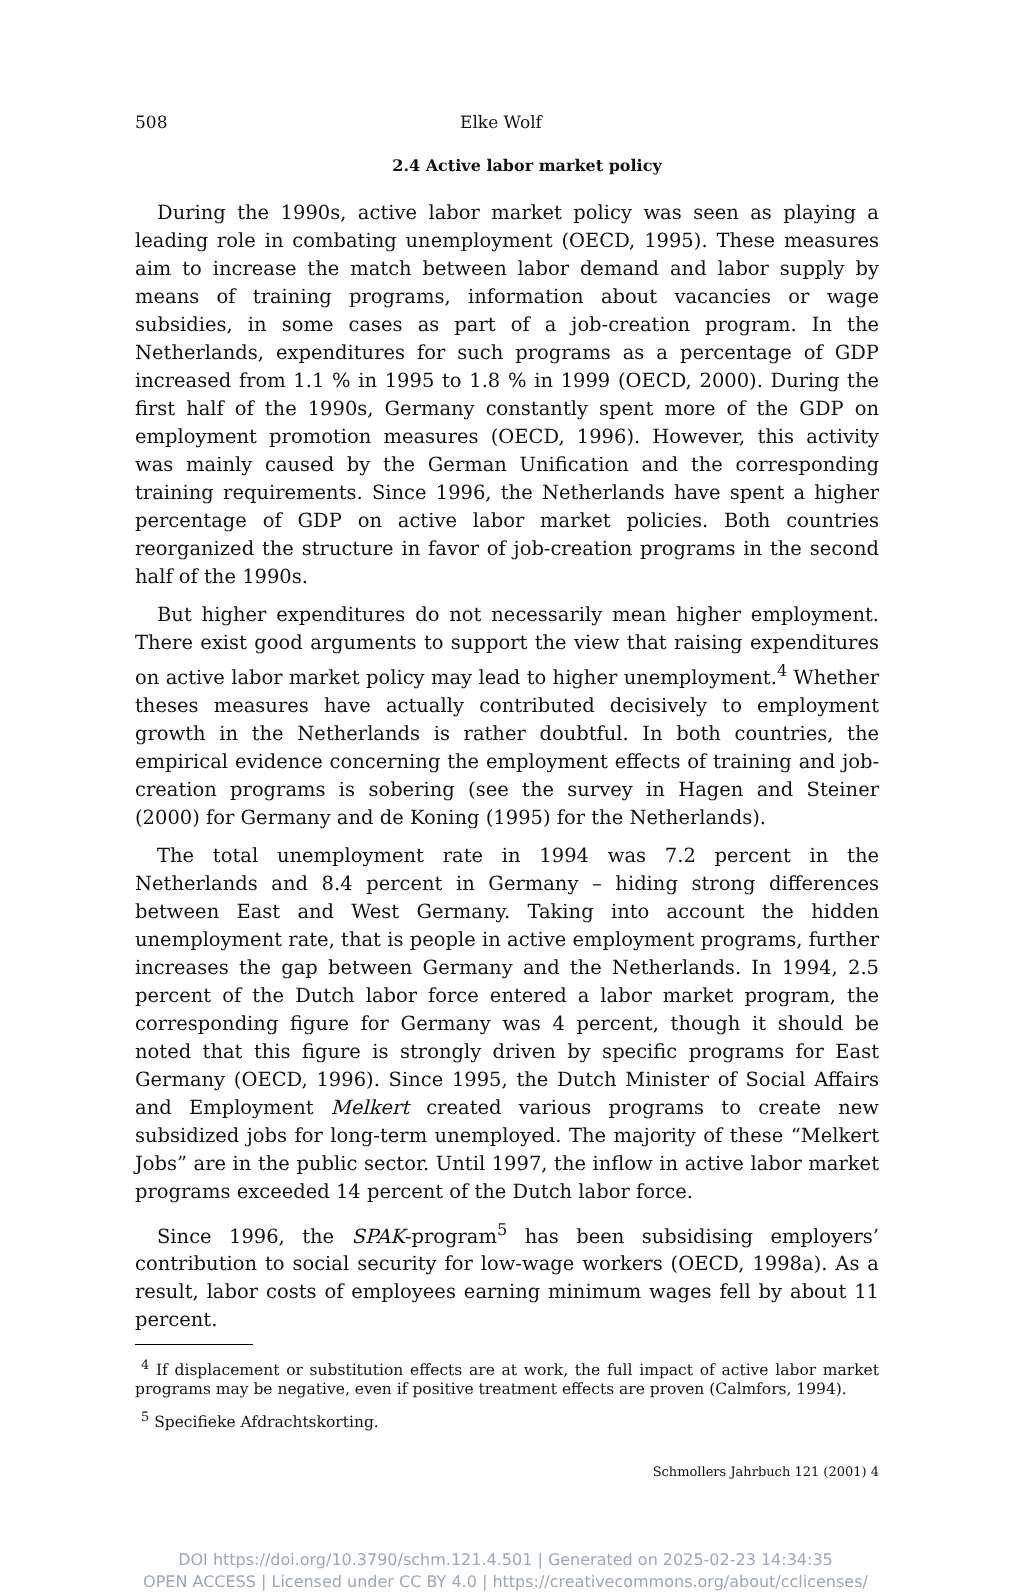508 Elke Wolf
2.4 Active labor market policy
During the 1990s, active labor market policy was seen as playing a leading role in combating unemployment (OECD, 1995). These measures aim to increase the match between labor demand and labor supply by means of training programs, information about vacancies or wage subsidies, in some cases as part of a job-creation program. In the Netherlands, expenditures for such programs as a percentage of GDP increased from 1.1 % in 1995 to 1.8 % in 1999 (OECD, 2000). During the first half of the 1990s, Germany constantly spent more of the GDP on employment promotion measures (OECD, 1996). However, this activity was mainly caused by the German Unification and the corresponding training requirements. Since 1996, the Netherlands have spent a higher percentage of GDP on active labor market policies. Both countries reorganized the structure in favor of job-creation programs in the second half of the 1990s.
But higher expenditures do not necessarily mean higher employment. There exist good arguments to support the view that raising expenditures on active labor market policy may lead to higher unemployment.<sup>4</sup> Whether theses measures have actually contributed decisively to employment growth in the Netherlands is rather doubtful. In both countries, the empirical evidence concerning the employment effects of training and job-creation programs is sobering (see the survey in Hagen and Steiner (2000) for Germany and de Koning (1995) for the Netherlands).
The total unemployment rate in 1994 was 7.2 percent in the Netherlands and 8.4 percent in Germany – hiding strong differences between East and West Germany. Taking into account the hidden unemployment rate, that is people in active employment programs, further increases the gap between Germany and the Netherlands. In 1994, 2.5 percent of the Dutch labor force entered a labor market program, the corresponding figure for Germany was 4 percent, though it should be noted that this figure is strongly driven by specific programs for East Germany (OECD, 1996). Since 1995, the Dutch Minister of Social Affairs and Employment Melkert created various programs to create new subsidized jobs for long-term unemployed. The majority of these “Melkert Jobs” are in the public sector. Until 1997, the inflow in active labor market programs exceeded 14 percent of the Dutch labor force.
Since 1996, the SPAK-program<sup>5</sup> has been subsidising employers’ contribution to social security for low-wage workers (OECD, 1998a). As a result, labor costs of employees earning minimum wages fell by about 11 percent.
<sup>4</sup> If displacement or substitution effects are at work, the full impact of active labor market programs may be negative, even if positive treatment effects are proven (Calmfors, 1994).
<sup>5</sup> Specifieke Afdrachtskorting.
Schmollers Jahrbuch 121 (2001) 4
DOI https://doi.org/10.3790/schm.121.4.501 | Generated on 2025-02-23 14:34:35
OPEN ACCESS | Licensed under CC BY 4.0 | https://creativecommons.org/about/cclicenses/